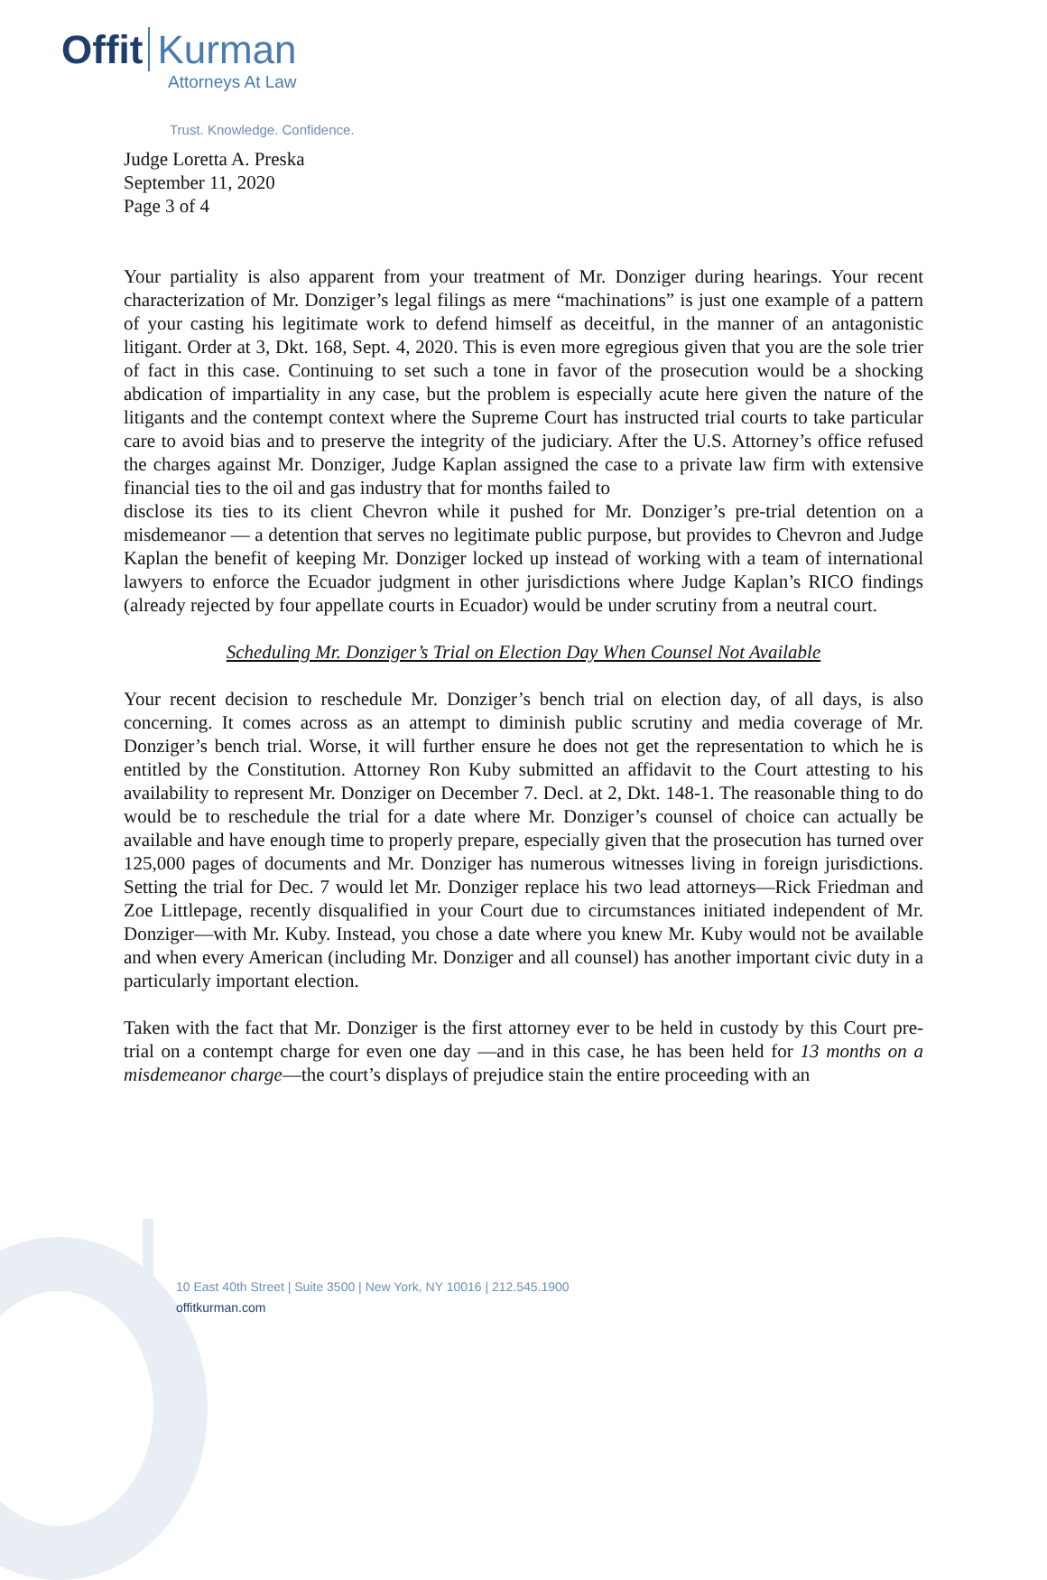Offit Kurman
Attorneys At Law
Trust. Knowledge. Confidence.
Judge Loretta A. Preska
September 11, 2020
Page 3 of 4
Your partiality is also apparent from your treatment of Mr. Donziger during hearings. Your recent characterization of Mr. Donziger’s legal filings as mere “machinations” is just one example of a pattern of your casting his legitimate work to defend himself as deceitful, in the manner of an antagonistic litigant. Order at 3, Dkt. 168, Sept. 4, 2020. This is even more egregious given that you are the sole trier of fact in this case. Continuing to set such a tone in favor of the prosecution would be a shocking abdication of impartiality in any case, but the problem is especially acute here given the nature of the litigants and the contempt context where the Supreme Court has instructed trial courts to take particular care to avoid bias and to preserve the integrity of the judiciary. After the U.S. Attorney’s office refused the charges against Mr. Donziger, Judge Kaplan assigned the case to a private law firm with extensive financial ties to the oil and gas industry that for months failed to
disclose its ties to its client Chevron while it pushed for Mr. Donziger’s pre-trial detention on a misdemeanor — a detention that serves no legitimate public purpose, but provides to Chevron and Judge Kaplan the benefit of keeping Mr. Donziger locked up instead of working with a team of international lawyers to enforce the Ecuador judgment in other jurisdictions where Judge Kaplan’s RICO findings (already rejected by four appellate courts in Ecuador) would be under scrutiny from a neutral court.
Scheduling Mr. Donziger’s Trial on Election Day When Counsel Not Available
Your recent decision to reschedule Mr. Donziger’s bench trial on election day, of all days, is also concerning. It comes across as an attempt to diminish public scrutiny and media coverage of Mr. Donziger’s bench trial. Worse, it will further ensure he does not get the representation to which he is entitled by the Constitution. Attorney Ron Kuby submitted an affidavit to the Court attesting to his availability to represent Mr. Donziger on December 7. Decl. at 2, Dkt. 148-1. The reasonable thing to do would be to reschedule the trial for a date where Mr. Donziger’s counsel of choice can actually be available and have enough time to properly prepare, especially given that the prosecution has turned over 125,000 pages of documents and Mr. Donziger has numerous witnesses living in foreign jurisdictions. Setting the trial for Dec. 7 would let Mr. Donziger replace his two lead attorneys—Rick Friedman and Zoe Littlepage, recently disqualified in your Court due to circumstances initiated independent of Mr. Donziger—with Mr. Kuby. Instead, you chose a date where you knew Mr. Kuby would not be available and when every American (including Mr. Donziger and all counsel) has another important civic duty in a particularly important election.
Taken with the fact that Mr. Donziger is the first attorney ever to be held in custody by this Court pre-trial on a contempt charge for even one day —and in this case, he has been held for 13 months on a misdemeanor charge—the court’s displays of prejudice stain the entire proceeding with an
10 East 40th Street | Suite 3500 | New York, NY 10016 | 212.545.1900
offitkurman.com